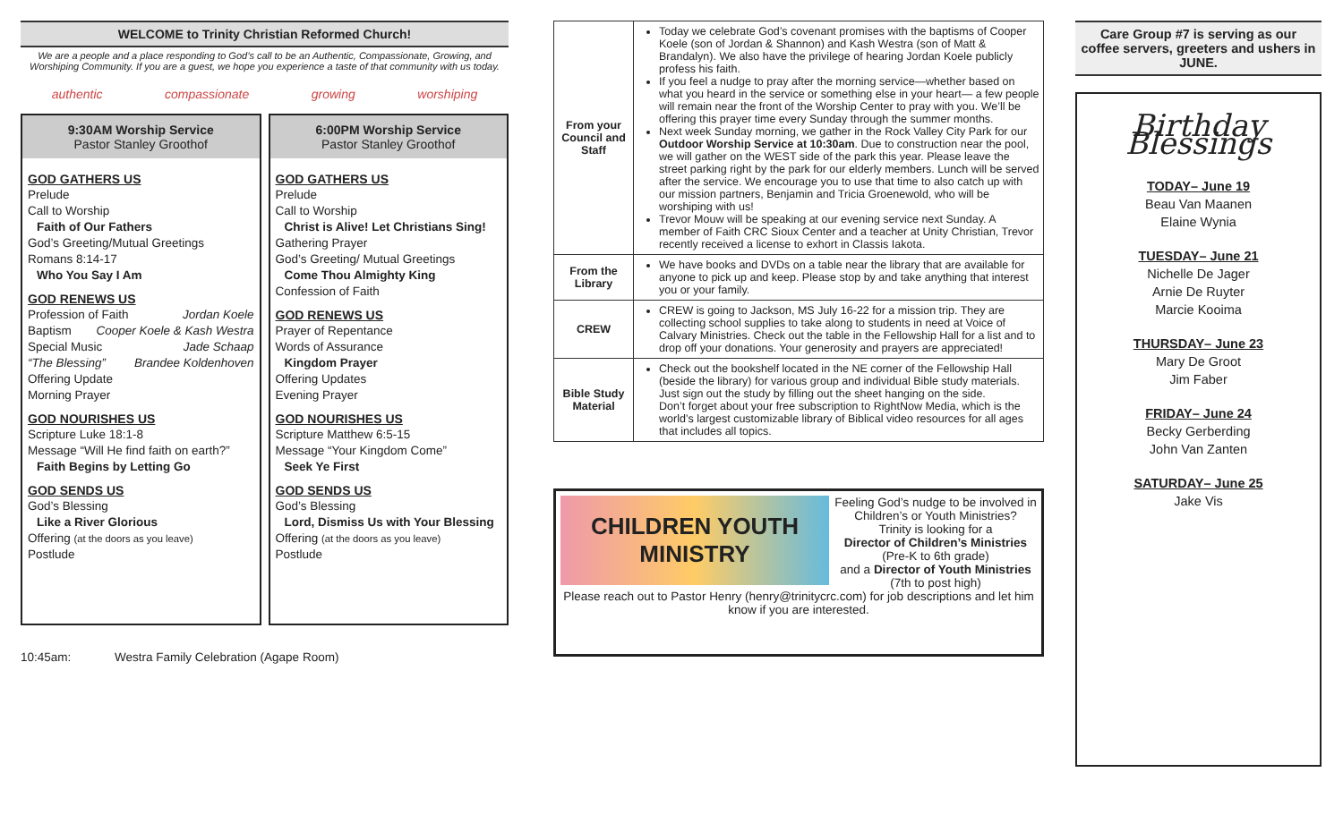WELCOME to Trinity Christian Reformed Church!
We are a people and a place responding to God’s call to be an Authentic, Compassionate, Growing, and Worshiping Community. If you are a guest, we hope you experience a taste of that community with us today.
authentic compassionate growing worshiping
9:30AM Worship Service
Pastor Stanley Groothof
GOD GATHERS US
Prelude
Call to Worship
Faith of Our Fathers
God’s Greeting/Mutual Greetings
Romans 8:14-17
Who You Say I Am
GOD RENEWS US
Profession of Faith Jordan Koele
Baptism Cooper Koele & Kash Westra
Special Music Jade Schaap
“The Blessing” Brandee Koldenhoven
Offering Update
Morning Prayer
GOD NOURISHES US
Scripture Luke 18:1-8
Message “Will He find faith on earth?”
Faith Begins by Letting Go
GOD SENDS US
God’s Blessing
Like a River Glorious
Offering (at the doors as you leave)
Postlude
6:00PM Worship Service
Pastor Stanley Groothof
GOD GATHERS US
Prelude
Call to Worship
Christ is Alive! Let Christians Sing!
Gathering Prayer
God’s Greeting/ Mutual Greetings
Come Thou Almighty King
Confession of Faith
GOD RENEWS US
Prayer of Repentance
Words of Assurance
Kingdom Prayer
Offering Updates
Evening Prayer
GOD NOURISHES US
Scripture Matthew 6:5-15
Message “Your Kingdom Come”
Seek Ye First
GOD SENDS US
God’s Blessing
Lord, Dismiss Us with Your Blessing
Offering (at the doors as you leave)
Postlude
10:45am: Westra Family Celebration (Agape Room)
| From your Council and Staff | Today we celebrate God’s covenant promises with the baptisms of Cooper Koele (son of Jordan & Shannon) and Kash Westra (son of Matt & Brandalyn). We also have the privilege of hearing Jordan Koele publicly profess his faith. If you feel a nudge to pray after the morning service—whether based on what you heard in the service or something else in your heart— a few people will remain near the front of the Worship Center to pray with you. We’ll be offering this prayer time every Sunday through the summer months. Next week Sunday morning, we gather in the Rock Valley City Park for our Outdoor Worship Service at 10:30am . Due to construction near the pool, we will gather on the WEST side of the park this year. Please leave the street parking right by the park for our elderly members. Lunch will be served after the service. We encourage you to use that time to also catch up with our mission partners, Benjamin and Tricia Groenewold, who will be worshiping with us! Trevor Mouw will be speaking at our evening service next Sunday. A member of Faith CRC Sioux Center and a teacher at Unity Christian, Trevor recently received a license to exhort in Classis Iakota. |
| From the Library | We have books and DVDs on a table near the library that are available for anyone to pick up and keep. Please stop by and take anything that interest you or your family. |
| CREW | CREW is going to Jackson, MS July 16-22 for a mission trip. They are collecting school supplies to take along to students in need at Voice of Calvary Ministries. Check out the table in the Fellowship Hall for a list and to drop off your donations. Your generosity and prayers are appreciated! |
| Bible Study Material | Check out the bookshelf located in the NE corner of the Fellowship Hall (beside the library) for various group and individual Bible study materials. Just sign out the study by filling out the sheet hanging on the side. Don’t forget about your free subscription to RightNow Media, which is the world’s largest customizable library of Biblical video resources for all ages that includes all topics. |
CHILDREN YOUTH MINISTRY
Feeling God’s nudge to be involved in Children’s or Youth Ministries?
Trinity is looking for a
Director of Children’s Ministries
(Pre-K to 6th grade)
and a Director of Youth Ministries
(7th to post high)
Please reach out to Pastor Henry (henry@trinitycrc.com) for job descriptions and let him know if you are interested.
Care Group #7 is serving as our coffee servers, greeters and ushers in JUNE.
Birthday Blessings
TODAY– June 19
Beau Van Maanen
Elaine Wynia
TUESDAY– June 21
Nichelle De Jager
Arnie De Ruyter
Marcie Kooima
THURSDAY– June 23
Mary De Groot
Jim Faber
FRIDAY– June 24
Becky Gerberding
John Van Zanten
SATURDAY– June 25
Jake Vis